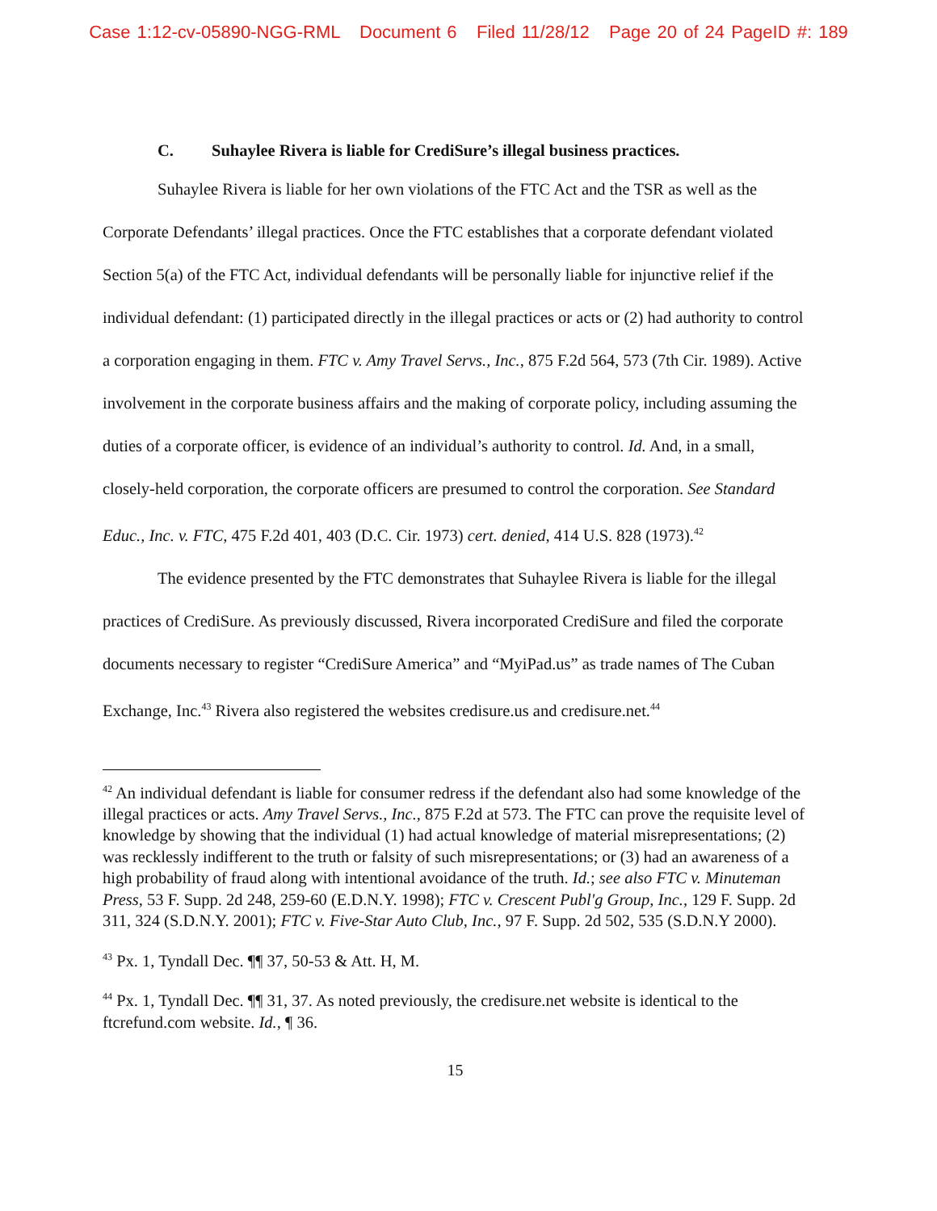Case 1:12-cv-05890-NGG-RML Document 6 Filed 11/28/12 Page 20 of 24 PageID #: 189
C. Suhaylee Rivera is liable for CrediSure’s illegal business practices.
Suhaylee Rivera is liable for her own violations of the FTC Act and the TSR as well as the Corporate Defendants’ illegal practices. Once the FTC establishes that a corporate defendant violated Section 5(a) of the FTC Act, individual defendants will be personally liable for injunctive relief if the individual defendant: (1) participated directly in the illegal practices or acts or (2) had authority to control a corporation engaging in them. FTC v. Amy Travel Servs., Inc., 875 F.2d 564, 573 (7th Cir. 1989). Active involvement in the corporate business affairs and the making of corporate policy, including assuming the duties of a corporate officer, is evidence of an individual’s authority to control. Id. And, in a small, closely-held corporation, the corporate officers are presumed to control the corporation. See Standard Educ., Inc. v. FTC, 475 F.2d 401, 403 (D.C. Cir. 1973) cert. denied, 414 U.S. 828 (1973).<sup>42</sup>
The evidence presented by the FTC demonstrates that Suhaylee Rivera is liable for the illegal practices of CrediSure. As previously discussed, Rivera incorporated CrediSure and filed the corporate documents necessary to register “CrediSure America” and “MyiPad.us” as trade names of The Cuban Exchange, Inc.<sup>43</sup> Rivera also registered the websites credisure.us and credisure.net.<sup>44</sup>
<sup>42</sup> An individual defendant is liable for consumer redress if the defendant also had some knowledge of the illegal practices or acts. Amy Travel Servs., Inc., 875 F.2d at 573. The FTC can prove the requisite level of knowledge by showing that the individual (1) had actual knowledge of material misrepresentations; (2) was recklessly indifferent to the truth or falsity of such misrepresentations; or (3) had an awareness of a high probability of fraud along with intentional avoidance of the truth. Id.; see also FTC v. Minuteman Press, 53 F. Supp. 2d 248, 259-60 (E.D.N.Y. 1998); FTC v. Crescent Publ'g Group, Inc., 129 F. Supp. 2d 311, 324 (S.D.N.Y. 2001); FTC v. Five-Star Auto Club, Inc., 97 F. Supp. 2d 502, 535 (S.D.N.Y 2000).
<sup>43</sup> Px. 1, Tyndall Dec. ¶¶ 37, 50-53 & Att. H, M.
<sup>44</sup> Px. 1, Tyndall Dec. ¶¶ 31, 37. As noted previously, the credisure.net website is identical to the ftcrefund.com website. Id., ¶ 36.
15